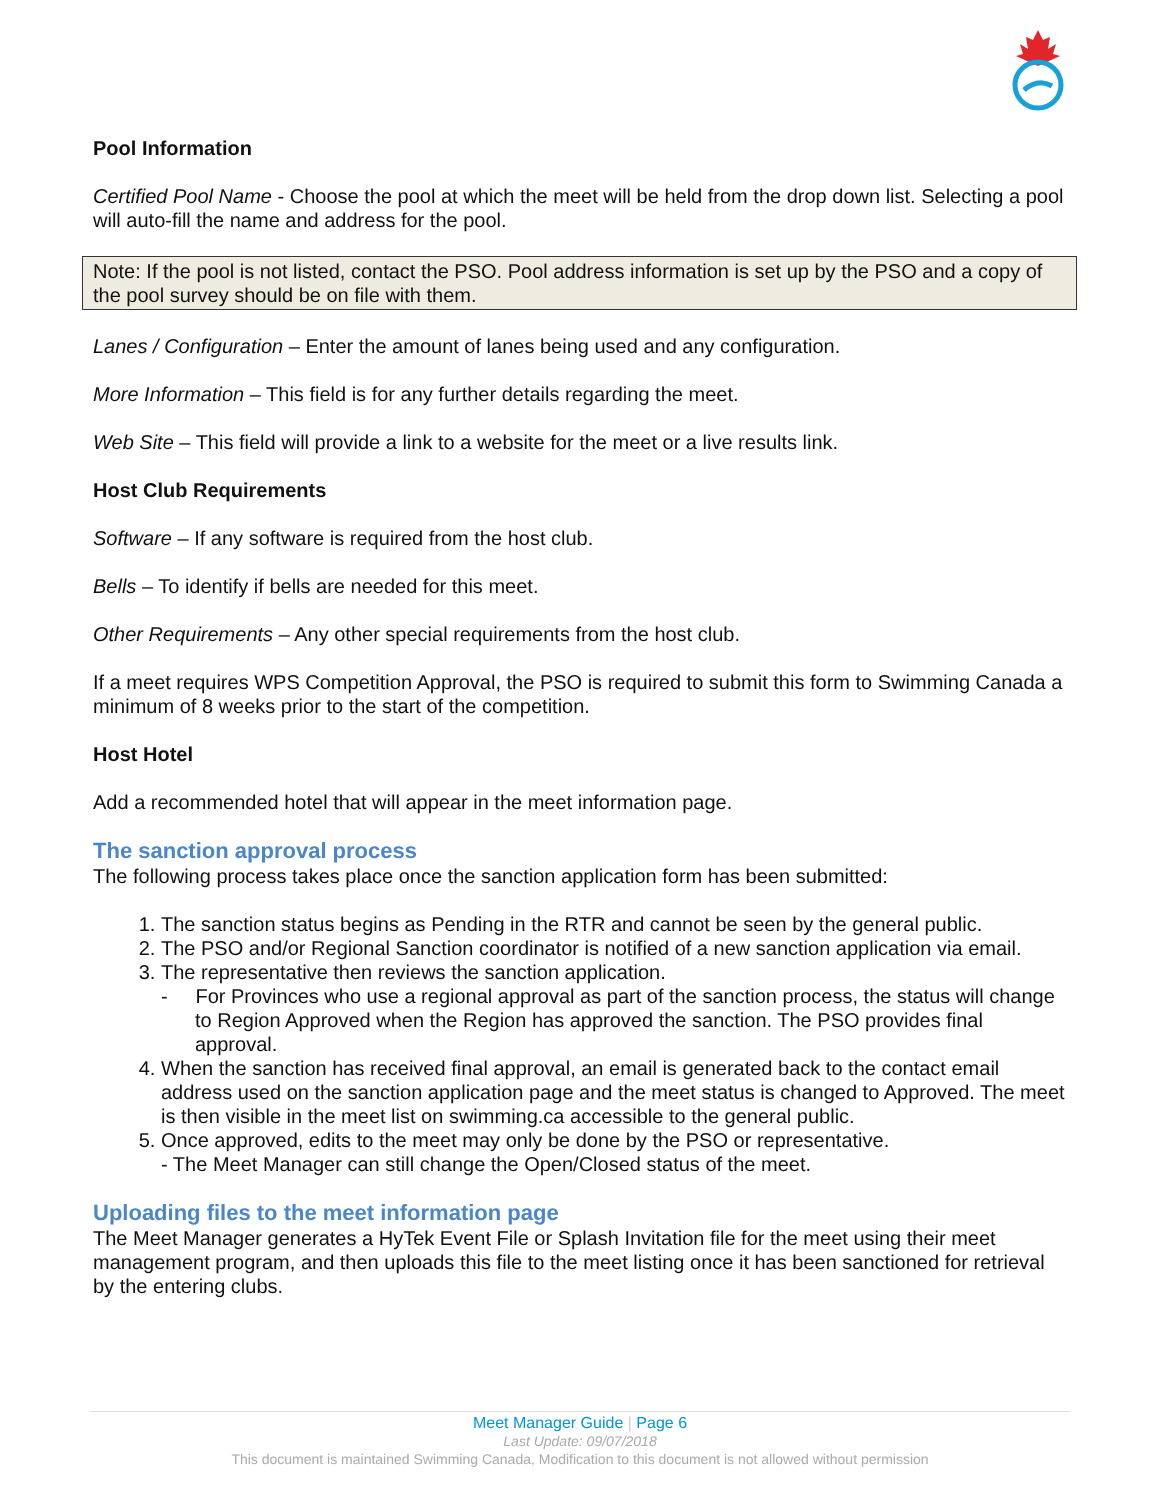Pool Information
Certified Pool Name - Choose the pool at which the meet will be held from the drop down list. Selecting a pool will auto-fill the name and address for the pool.
Note: If the pool is not listed, contact the PSO. Pool address information is set up by the PSO and a copy of the pool survey should be on file with them.
Lanes / Configuration – Enter the amount of lanes being used and any configuration.
More Information – This field is for any further details regarding the meet.
Web Site – This field will provide a link to a website for the meet or a live results link.
Host Club Requirements
Software – If any software is required from the host club.
Bells – To identify if bells are needed for this meet.
Other Requirements – Any other special requirements from the host club.
If a meet requires WPS Competition Approval, the PSO is required to submit this form to Swimming Canada a minimum of 8 weeks prior to the start of the competition.
Host Hotel
Add a recommended hotel that will appear in the meet information page.
The sanction approval process
The following process takes place once the sanction application form has been submitted:
1. The sanction status begins as Pending in the RTR and cannot be seen by the general public.
2. The PSO and/or Regional Sanction coordinator is notified of a new sanction application via email.
3. The representative then reviews the sanction application.
- For Provinces who use a regional approval as part of the sanction process, the status will change to Region Approved when the Region has approved the sanction. The PSO provides final approval.
4. When the sanction has received final approval, an email is generated back to the contact email address used on the sanction application page and the meet status is changed to Approved. The meet is then visible in the meet list on swimming.ca accessible to the general public.
5. Once approved, edits to the meet may only be done by the PSO or representative.
- The Meet Manager can still change the Open/Closed status of the meet.
Uploading files to the meet information page
The Meet Manager generates a HyTek Event File or Splash Invitation file for the meet using their meet management program, and then uploads this file to the meet listing once it has been sanctioned for retrieval by the entering clubs.
Meet Manager Guide | Page 6
Last Update: 09/07/2018
This document is maintained Swimming Canada, Modification to this document is not allowed without permission